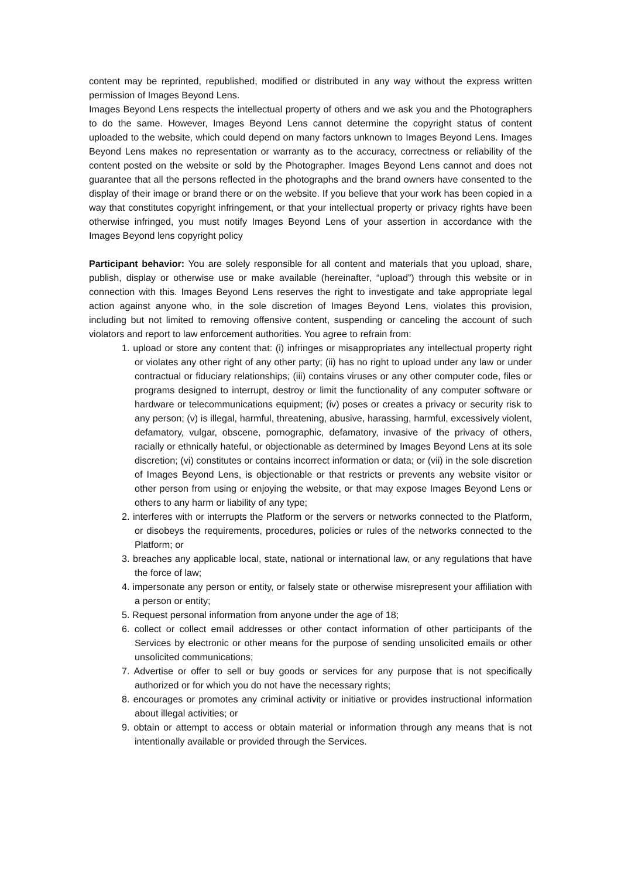content may be reprinted, republished, modified or distributed in any way without the express written permission of Images Beyond Lens.
Images Beyond Lens respects the intellectual property of others and we ask you and the Photographers to do the same. However, Images Beyond Lens cannot determine the copyright status of content uploaded to the website, which could depend on many factors unknown to Images Beyond Lens. Images Beyond Lens makes no representation or warranty as to the accuracy, correctness or reliability of the content posted on the website or sold by the Photographer. Images Beyond Lens cannot and does not guarantee that all the persons reflected in the photographs and the brand owners have consented to the display of their image or brand there or on the website. If you believe that your work has been copied in a way that constitutes copyright infringement, or that your intellectual property or privacy rights have been otherwise infringed, you must notify Images Beyond Lens of your assertion in accordance with the Images Beyond lens copyright policy
Participant behavior: You are solely responsible for all content and materials that you upload, share, publish, display or otherwise use or make available (hereinafter, “upload”) through this website or in connection with this. Images Beyond Lens reserves the right to investigate and take appropriate legal action against anyone who, in the sole discretion of Images Beyond Lens, violates this provision, including but not limited to removing offensive content, suspending or canceling the account of such violators and report to law enforcement authorities. You agree to refrain from:
1. upload or store any content that: (i) infringes or misappropriates any intellectual property right or violates any other right of any other party; (ii) has no right to upload under any law or under contractual or fiduciary relationships; (iii) contains viruses or any other computer code, files or programs designed to interrupt, destroy or limit the functionality of any computer software or hardware or telecommunications equipment; (iv) poses or creates a privacy or security risk to any person; (v) is illegal, harmful, threatening, abusive, harassing, harmful, excessively violent, defamatory, vulgar, obscene, pornographic, defamatory, invasive of the privacy of others, racially or ethnically hateful, or objectionable as determined by Images Beyond Lens at its sole discretion; (vi) constitutes or contains incorrect information or data; or (vii) in the sole discretion of Images Beyond Lens, is objectionable or that restricts or prevents any website visitor or other person from using or enjoying the website, or that may expose Images Beyond Lens or others to any harm or liability of any type;
2. interferes with or interrupts the Platform or the servers or networks connected to the Platform, or disobeys the requirements, procedures, policies or rules of the networks connected to the Platform; or
3. breaches any applicable local, state, national or international law, or any regulations that have the force of law;
4. impersonate any person or entity, or falsely state or otherwise misrepresent your affiliation with a person or entity;
5. Request personal information from anyone under the age of 18;
6. collect or collect email addresses or other contact information of other participants of the Services by electronic or other means for the purpose of sending unsolicited emails or other unsolicited communications;
7. Advertise or offer to sell or buy goods or services for any purpose that is not specifically authorized or for which you do not have the necessary rights;
8. encourages or promotes any criminal activity or initiative or provides instructional information about illegal activities; or
9. obtain or attempt to access or obtain material or information through any means that is not intentionally available or provided through the Services.